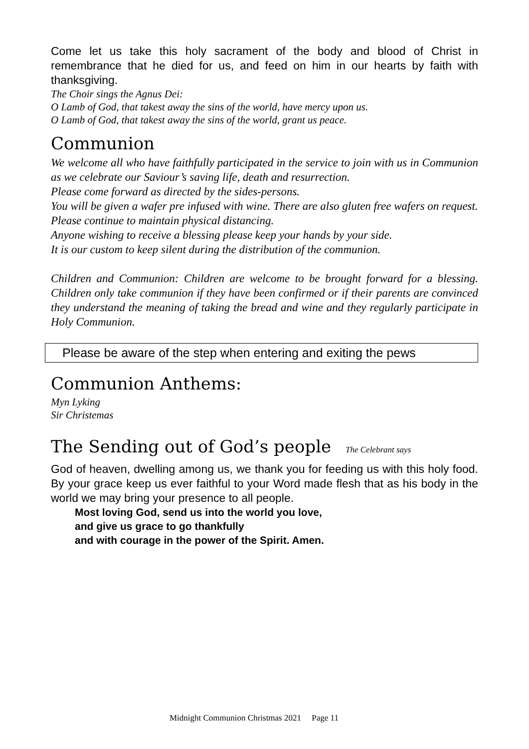Come let us take this holy sacrament of the body and blood of Christ in remembrance that he died for us, and feed on him in our hearts by faith with thanksgiving.
The Choir sings the Agnus Dei:
O Lamb of God, that takest away the sins of the world, have mercy upon us.
O Lamb of God, that takest away the sins of the world, grant us peace.
Communion
We welcome all who have faithfully participated in the service to join with us in Communion as we celebrate our Saviour’s saving life, death and resurrection.
Please come forward as directed by the sides-persons.
You will be given a wafer pre infused with wine. There are also gluten free wafers on request.
Please continue to maintain physical distancing.
Anyone wishing to receive a blessing please keep your hands by your side.
It is our custom to keep silent during the distribution of the communion.
Children and Communion: Children are welcome to be brought forward for a blessing. Children only take communion if they have been confirmed or if their parents are convinced they understand the meaning of taking the bread and wine and they regularly participate in Holy Communion.
Please be aware of the step when entering and exiting the pews
Communion Anthems:
Myn Lyking
Sir Christemas
The Sending out of God’s people The Celebrant says
God of heaven, dwelling among us, we thank you for feeding us with this holy food. By your grace keep us ever faithful to your Word made flesh that as his body in the world we may bring your presence to all people.
Most loving God, send us into the world you love,
and give us grace to go thankfully
and with courage in the power of the Spirit. Amen.
Midnight Communion Christmas 2021 Page 11